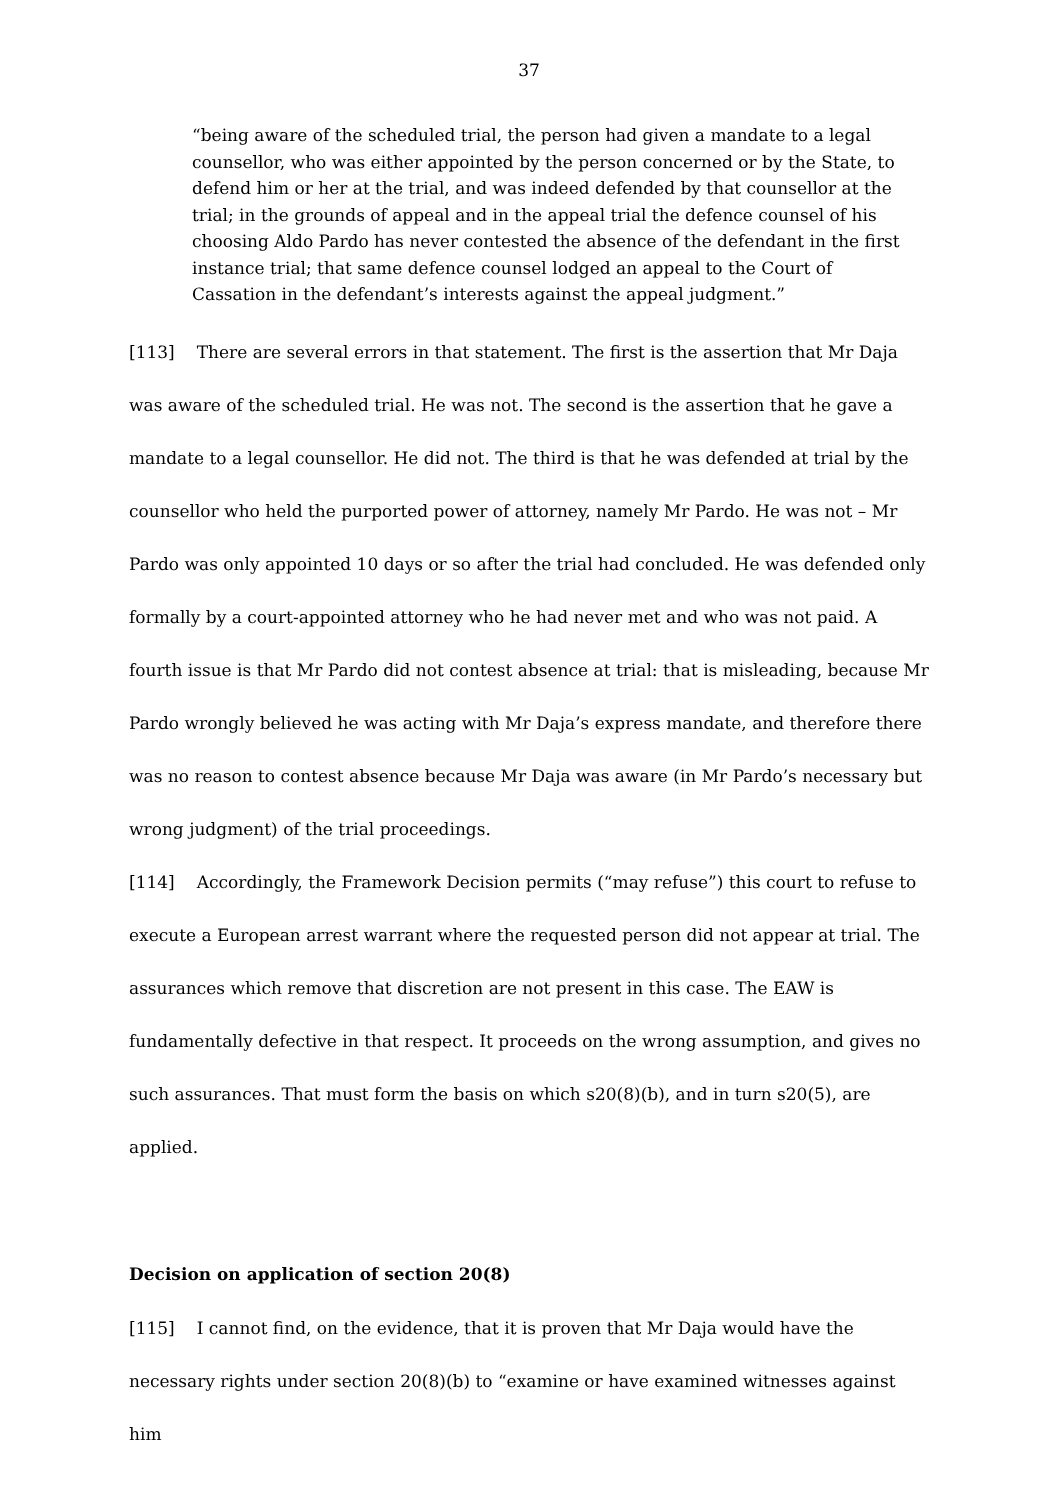37
“being aware of the scheduled trial, the person had given a mandate to a legal counsellor, who was either appointed by the person concerned or by the State, to defend him or her at the trial, and was indeed defended by that counsellor at the trial; in the grounds of appeal and in the appeal trial the defence counsel of his choosing Aldo Pardo has never contested the absence of the defendant in the first instance trial; that same defence counsel lodged an appeal to the Court of Cassation in the defendant’s interests against the appeal judgment.”
[113] There are several errors in that statement. The first is the assertion that Mr Daja was aware of the scheduled trial. He was not. The second is the assertion that he gave a mandate to a legal counsellor. He did not. The third is that he was defended at trial by the counsellor who held the purported power of attorney, namely Mr Pardo. He was not – Mr Pardo was only appointed 10 days or so after the trial had concluded. He was defended only formally by a court-appointed attorney who he had never met and who was not paid. A fourth issue is that Mr Pardo did not contest absence at trial: that is misleading, because Mr Pardo wrongly believed he was acting with Mr Daja’s express mandate, and therefore there was no reason to contest absence because Mr Daja was aware (in Mr Pardo’s necessary but wrong judgment) of the trial proceedings.
[114] Accordingly, the Framework Decision permits (“may refuse”) this court to refuse to execute a European arrest warrant where the requested person did not appear at trial. The assurances which remove that discretion are not present in this case. The EAW is fundamentally defective in that respect. It proceeds on the wrong assumption, and gives no such assurances. That must form the basis on which s20(8)(b), and in turn s20(5), are applied.
Decision on application of section 20(8)
[115] I cannot find, on the evidence, that it is proven that Mr Daja would have the necessary rights under section 20(8)(b) to “examine or have examined witnesses against him